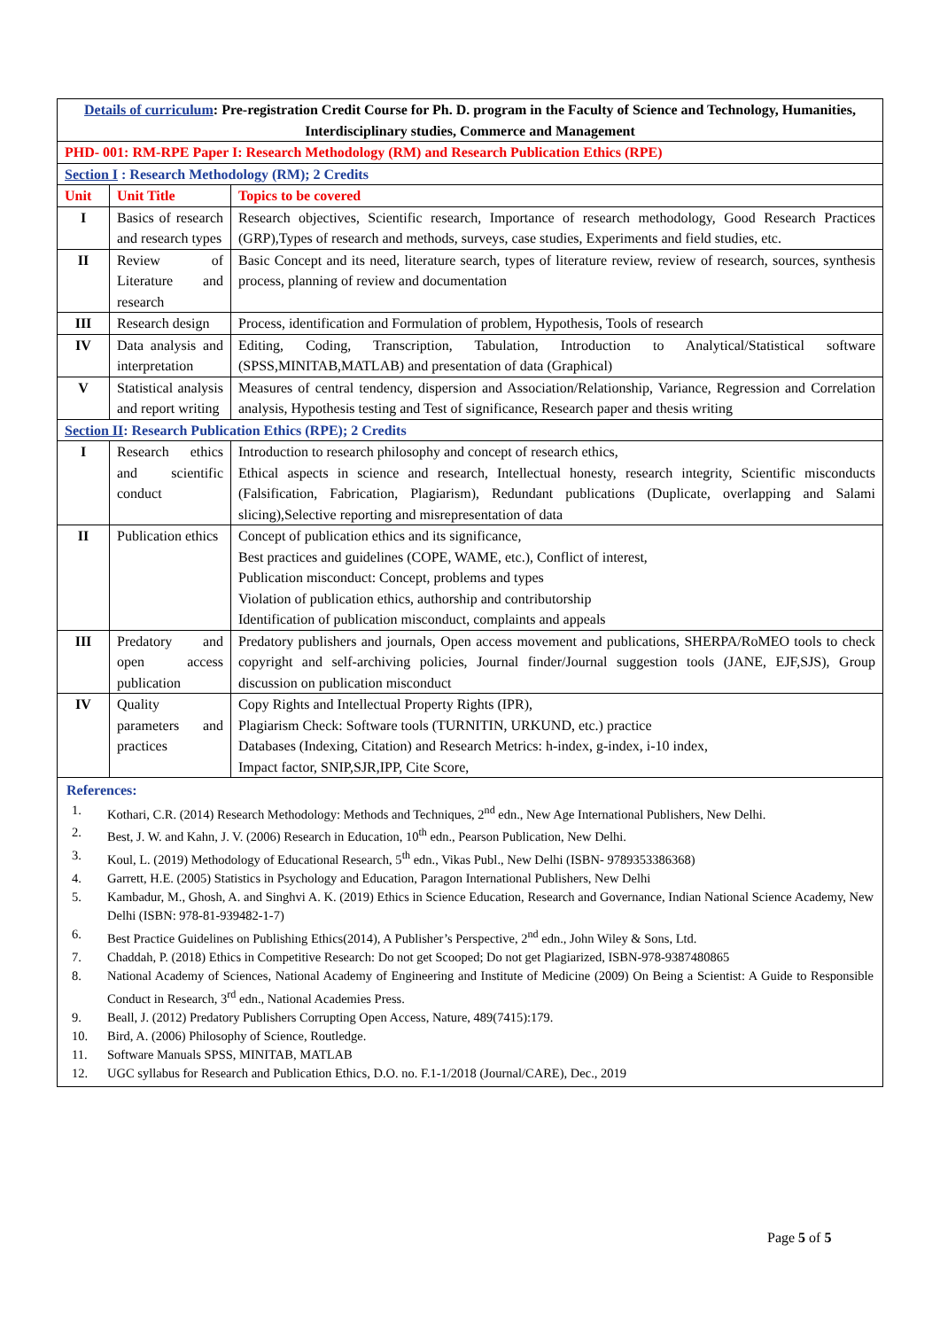| Details of curriculum : Pre-registration Credit Course for Ph. D. program in the Faculty of Science and Technology, Humanities, Interdisciplinary studies, Commerce and Management | | |
| PHD- 001: RM-RPE Paper I: Research Methodology (RM) and Research Publication Ethics (RPE) | | |
| Section I : Research Methodology (RM); 2 Credits | | |
| Unit | Unit Title | Topics to be covered |
| I | Basics of research and research types | Research objectives, Scientific research, Importance of research methodology, Good Research Practices (GRP),Types of research and methods, surveys, case studies, Experiments and field studies, etc. |
| II | Review of Literature and research | Basic Concept and its need, literature search, types of literature review, review of research, sources, synthesis process, planning of review and documentation |
| III | Research design | Process, identification and Formulation of problem, Hypothesis, Tools of research |
| IV | Data analysis and interpretation | Editing, Coding, Transcription, Tabulation, Introduction to Analytical/Statistical software (SPSS,MINITAB,MATLAB) and presentation of data (Graphical) |
| V | Statistical analysis and report writing | Measures of central tendency, dispersion and Association/Relationship, Variance, Regression and Correlation analysis, Hypothesis testing and Test of significance, Research paper and thesis writing |
| Section II : Research Publication Ethics (RPE); 2 Credits | | |
| I | Research ethics and scientific conduct | Introduction to research philosophy and concept of research ethics, Ethical aspects in science and research, Intellectual honesty, research integrity, Scientific misconducts (Falsification, Fabrication, Plagiarism), Redundant publications (Duplicate, overlapping and Salami slicing),Selective reporting and misrepresentation of data |
| II | Publication ethics | Concept of publication ethics and its significance, Best practices and guidelines (COPE, WAME, etc.), Conflict of interest, Publication misconduct: Concept, problems and types Violation of publication ethics, authorship and contributorship Identification of publication misconduct, complaints and appeals |
| III | Predatory and open access publication | Predatory publishers and journals, Open access movement and publications, SHERPA/RoMEO tools to check copyright and self-archiving policies, Journal finder/Journal suggestion tools (JANE, EJF,SJS), Group discussion on publication misconduct |
| IV | Quality parameters and practices | Copy Rights and Intellectual Property Rights (IPR), Plagiarism Check: Software tools (TURNITIN, URKUND, etc.) practice Databases (Indexing, Citation) and Research Metrics: h-index, g-index, i-10 index, Impact factor, SNIP,SJR,IPP, Cite Score, |
| References: 1. Kothari, C.R. (2014) Research Methodology: Methods and Techniques, 2<sup>nd</sup> edn., New Age International Publishers, New Delhi. 2. Best, J. W. and Kahn, J. V. (2006) Research in Education, 10<sup>th</sup> edn., Pearson Publication, New Delhi. 3. Koul, L. (2019) Methodology of Educational Research, 5<sup>th</sup> edn., Vikas Publ., New Delhi (ISBN- 9789353386368) 4. Garrett, H.E. (2005) Statistics in Psychology and Education, Paragon International Publishers, New Delhi 5. Kambadur, M., Ghosh, A. and Singhvi A. K. (2019) Ethics in Science Education, Research and Governance, Indian National Science Academy, New Delhi (ISBN: 978-81-939482-1-7) 6. Best Practice Guidelines on Publishing Ethics(2014), A Publisher’s Perspective, 2<sup>nd</sup> edn., John Wiley & Sons, Ltd. 7. Chaddah, P. (2018) Ethics in Competitive Research: Do not get Scooped; Do not get Plagiarized, ISBN-978-9387480865 8. National Academy of Sciences, National Academy of Engineering and Institute of Medicine (2009) On Being a Scientist: A Guide to Responsible Conduct in Research, 3<sup>rd</sup> edn., National Academies Press. 9. Beall, J. (2012) Predatory Publishers Corrupting Open Access, Nature, 489(7415):179. 10. Bird, A. (2006) Philosophy of Science, Routledge. 11. Software Manuals SPSS, MINITAB, MATLAB 12. UGC syllabus for Research and Publication Ethics, D.O. no. F.1-1/2018 (Journal/CARE), Dec., 2019 | | |
Page 5 of 5